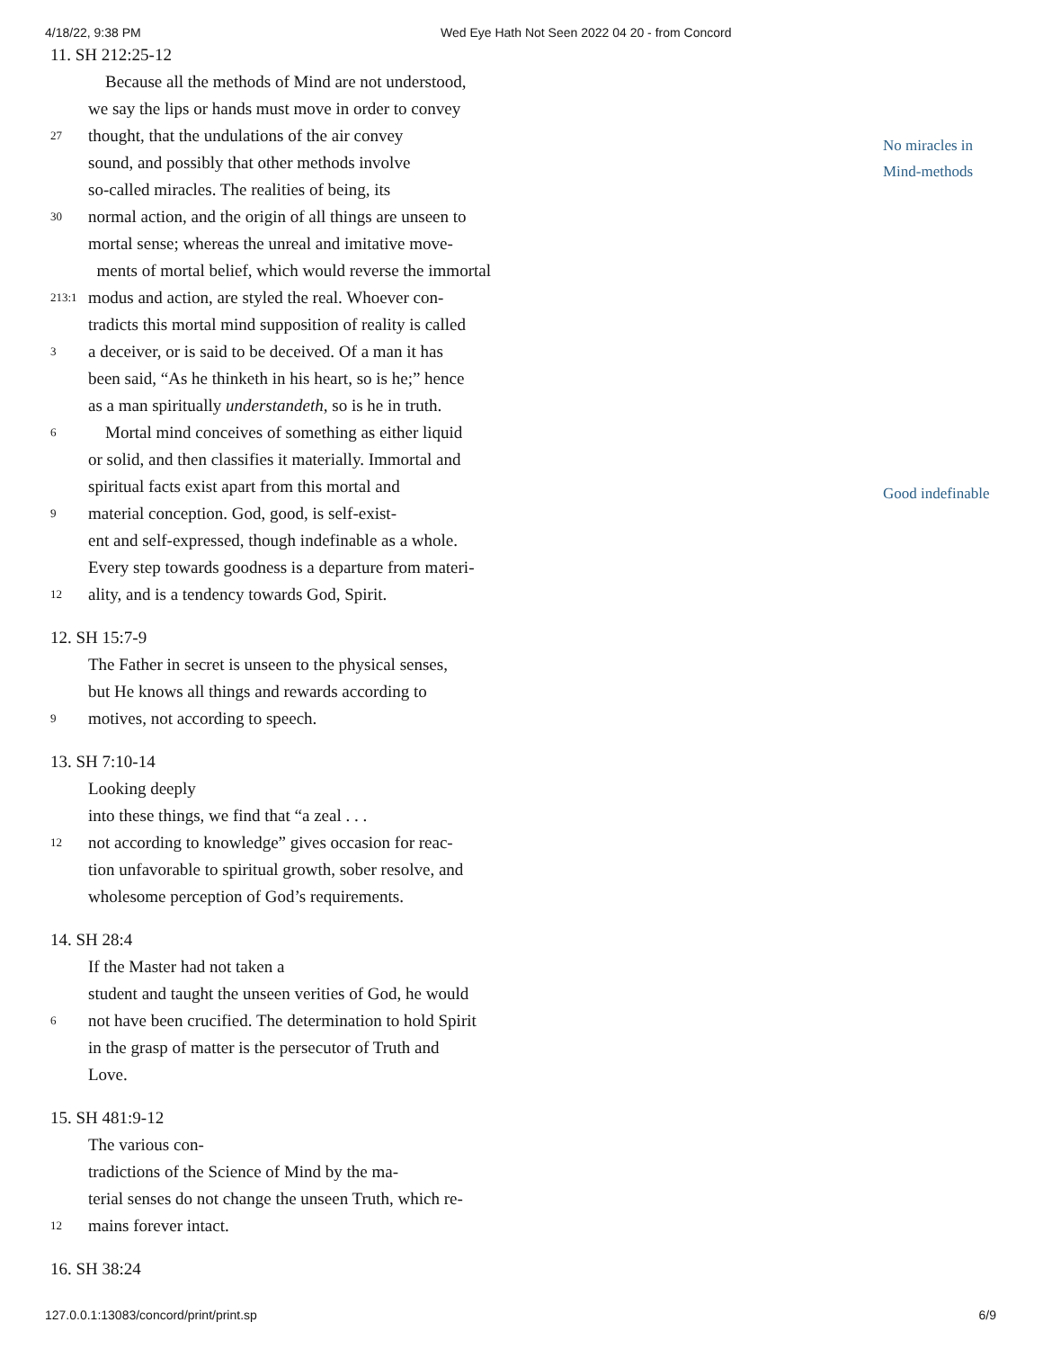4/18/22, 9:38 PM Wed Eye Hath Not Seen 2022 04 20 - from Concord
No miracles in
Mind-methods
Good indefinable
11. SH 212:25-12
Because all the methods of Mind are not understood,
we say the lips or hands must move in order to convey
27 thought, that the undulations of the air convey
sound, and possibly that other methods involve
so-called miracles. The realities of being, its
30 normal action, and the origin of all things are unseen to
mortal sense; whereas the unreal and imitative move-
ments of mortal belief, which would reverse the immortal
213:1 modus and action, are styled the real. Whoever con-
tradicts this mortal mind supposition of reality is called
3 a deceiver, or is said to be deceived. Of a man it has
been said, “As he thinketh in his heart, so is he;” hence
as a man spiritually understandeth, so is he in truth.
6 Mortal mind conceives of something as either liquid
or solid, and then classifies it materially. Immortal and
spiritual facts exist apart from this mortal and
9 material conception. God, good, is self-exist-
ent and self-expressed, though indefinable as a whole.
Every step towards goodness is a departure from materi-
12 ality, and is a tendency towards God, Spirit.
12. SH 15:7-9
The Father in secret is unseen to the physical senses,
but He knows all things and rewards according to
9 motives, not according to speech.
13. SH 7:10-14
Looking deeply
into these things, we find that “a zeal . . .
12 not according to knowledge” gives occasion for reac-
tion unfavorable to spiritual growth, sober resolve, and
wholesome perception of God’s requirements.
14. SH 28:4
If the Master had not taken a
student and taught the unseen verities of God, he would
6 not have been crucified. The determination to hold Spirit
in the grasp of matter is the persecutor of Truth and
Love.
15. SH 481:9-12
The various con-
tradictions of the Science of Mind by the ma-
terial senses do not change the unseen Truth, which re-
12 mains forever intact.
16. SH 38:24
127.0.0.1:13083/concord/print/print.sp 6/9